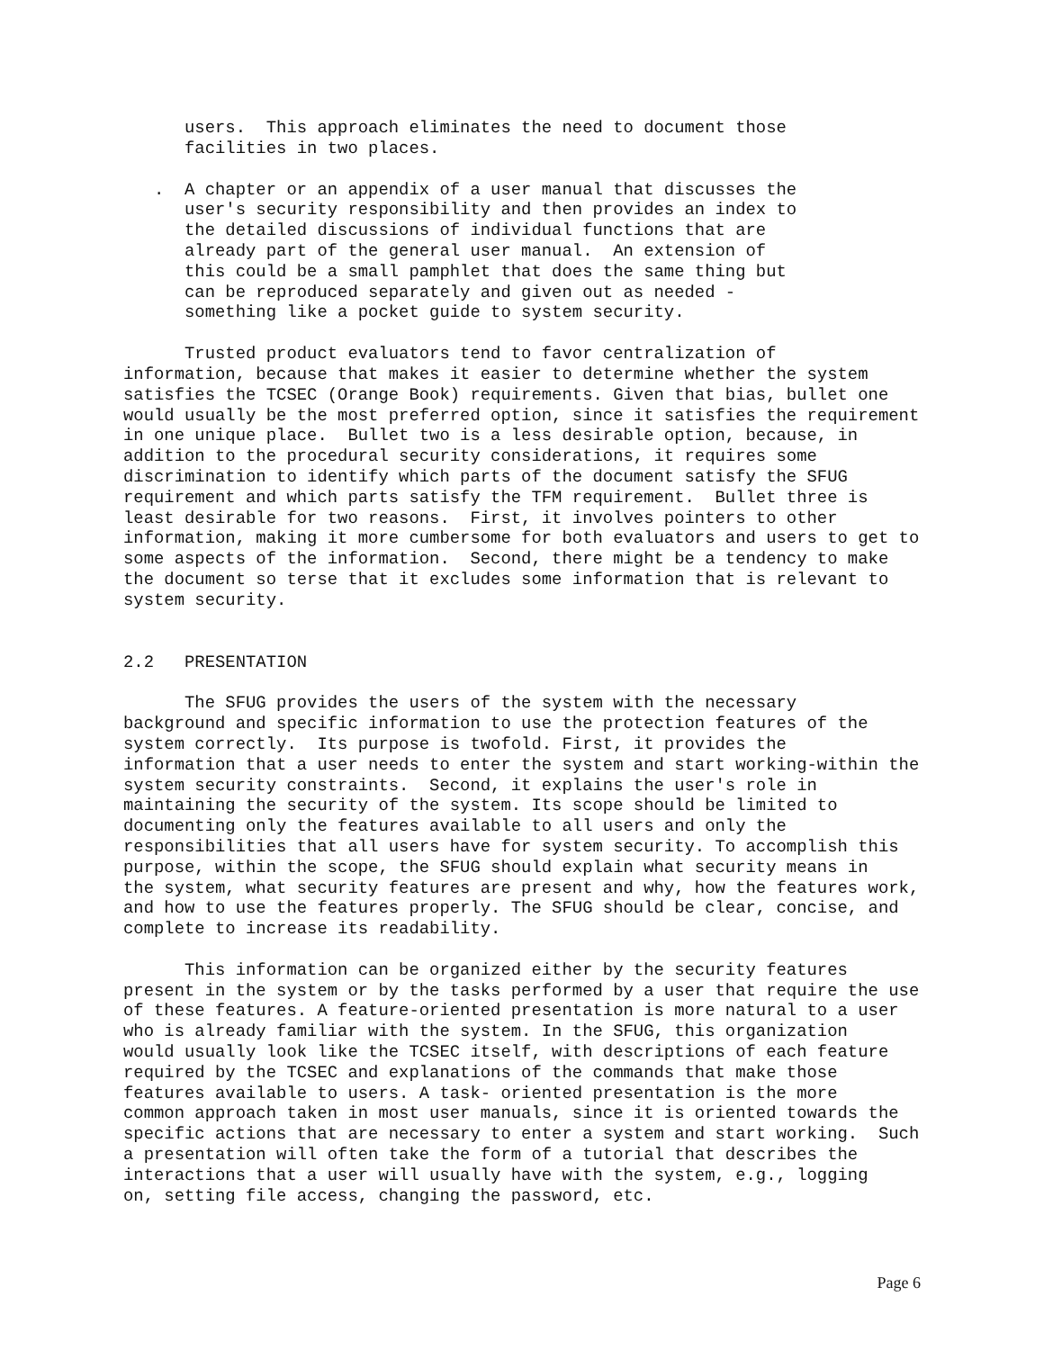users. This approach eliminates the need to document those facilities in two places.
. A chapter or an appendix of a user manual that discusses the user's security responsibility and then provides an index to the detailed discussions of individual functions that are already part of the general user manual. An extension of this could be a small pamphlet that does the same thing but can be reproduced separately and given out as needed - something like a pocket guide to system security.
Trusted product evaluators tend to favor centralization of information, because that makes it easier to determine whether the system satisfies the TCSEC (Orange Book) requirements. Given that bias, bullet one would usually be the most preferred option, since it satisfies the requirement in one unique place. Bullet two is a less desirable option, because, in addition to the procedural security considerations, it requires some discrimination to identify which parts of the document satisfy the SFUG requirement and which parts satisfy the TFM requirement. Bullet three is least desirable for two reasons. First, it involves pointers to other information, making it more cumbersome for both evaluators and users to get to some aspects of the information. Second, there might be a tendency to make the document so terse that it excludes some information that is relevant to system security.
2.2 PRESENTATION
The SFUG provides the users of the system with the necessary background and specific information to use the protection features of the system correctly. Its purpose is twofold. First, it provides the information that a user needs to enter the system and start working-within the system security constraints. Second, it explains the user's role in maintaining the security of the system. Its scope should be limited to documenting only the features available to all users and only the responsibilities that all users have for system security. To accomplish this purpose, within the scope, the SFUG should explain what security means in the system, what security features are present and why, how the features work, and how to use the features properly. The SFUG should be clear, concise, and complete to increase its readability.
This information can be organized either by the security features present in the system or by the tasks performed by a user that require the use of these features. A feature-oriented presentation is more natural to a user who is already familiar with the system. In the SFUG, this organization would usually look like the TCSEC itself, with descriptions of each feature required by the TCSEC and explanations of the commands that make those features available to users. A task- oriented presentation is the more common approach taken in most user manuals, since it is oriented towards the specific actions that are necessary to enter a system and start working. Such a presentation will often take the form of a tutorial that describes the interactions that a user will usually have with the system, e.g., logging on, setting file access, changing the password, etc.
Page 6